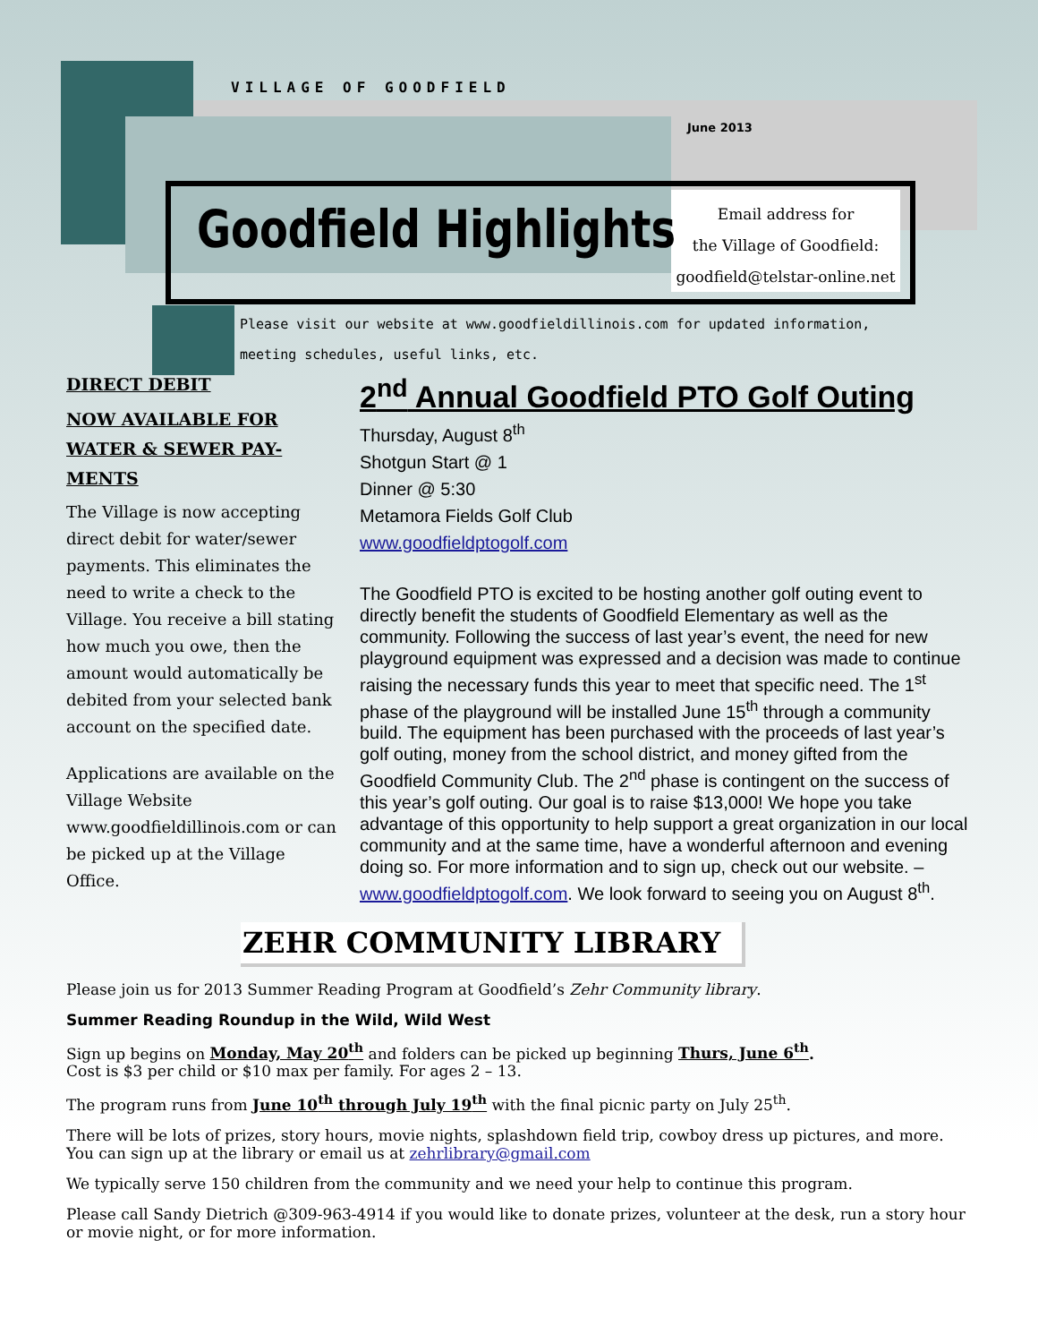VILLAGE OF GOODFIELD
June 2013
Goodfield Highlights
Email address for
the Village of Goodfield:
goodfield@telstar-online.net
Please visit our website at www.goodfieldillinois.com for updated information,
meeting schedules, useful links, etc.
DIRECT DEBIT
NOW AVAILABLE FOR WATER & SEWER PAY-MENTS
The Village is now accepting direct debit for water/sewer payments. This eliminates the need to write a check to the Village. You receive a bill stating how much you owe, then the amount would automatically be debited from your selected bank account on the specified date.
Applications are available on the Village Website www.goodfieldillinois.com or can be picked up at the Village Office.
2<sup>nd</sup> Annual Goodfield PTO Golf Outing
Thursday, August 8<sup>th</sup>
Shotgun Start @ 1
Dinner @ 5:30
Metamora Fields Golf Club
www.goodfieldptogolf.com
The Goodfield PTO is excited to be hosting another golf outing event to directly benefit the students of Goodfield Elementary as well as the community. Following the success of last year’s event, the need for new playground equipment was expressed and a decision was made to continue raising the necessary funds this year to meet that specific need. The 1<sup>st</sup> phase of the playground will be installed June 15<sup>th</sup> through a community build. The equipment has been purchased with the proceeds of last year’s golf outing, money from the school district, and money gifted from the Goodfield Community Club. The 2<sup>nd</sup> phase is contingent on the success of this year’s golf outing. Our goal is to raise $13,000! We hope you take advantage of this opportunity to help support a great organization in our local community and at the same time, have a wonderful afternoon and evening doing so. For more information and to sign up, check out our website. – www.goodfieldptogolf.com. We look forward to seeing you on August 8<sup>th</sup>.
ZEHR COMMUNITY LIBRARY
Please join us for 2013 Summer Reading Program at Goodfield’s Zehr Community library.
Summer Reading Roundup in the Wild, Wild West
Sign up begins on Monday, May 20<sup>th</sup> and folders can be picked up beginning Thurs, June 6<sup>th</sup>.
Cost is $3 per child or $10 max per family. For ages 2 – 13.
The program runs from June 10<sup>th</sup> through July 19<sup>th</sup> with the final picnic party on July 25<sup>th</sup>.
There will be lots of prizes, story hours, movie nights, splashdown field trip, cowboy dress up pictures, and more.
You can sign up at the library or email us at zehrlibrary@gmail.com
We typically serve 150 children from the community and we need your help to continue this program.
Please call Sandy Dietrich @309-963-4914 if you would like to donate prizes, volunteer at the desk, run a story hour or movie night, or for more information.